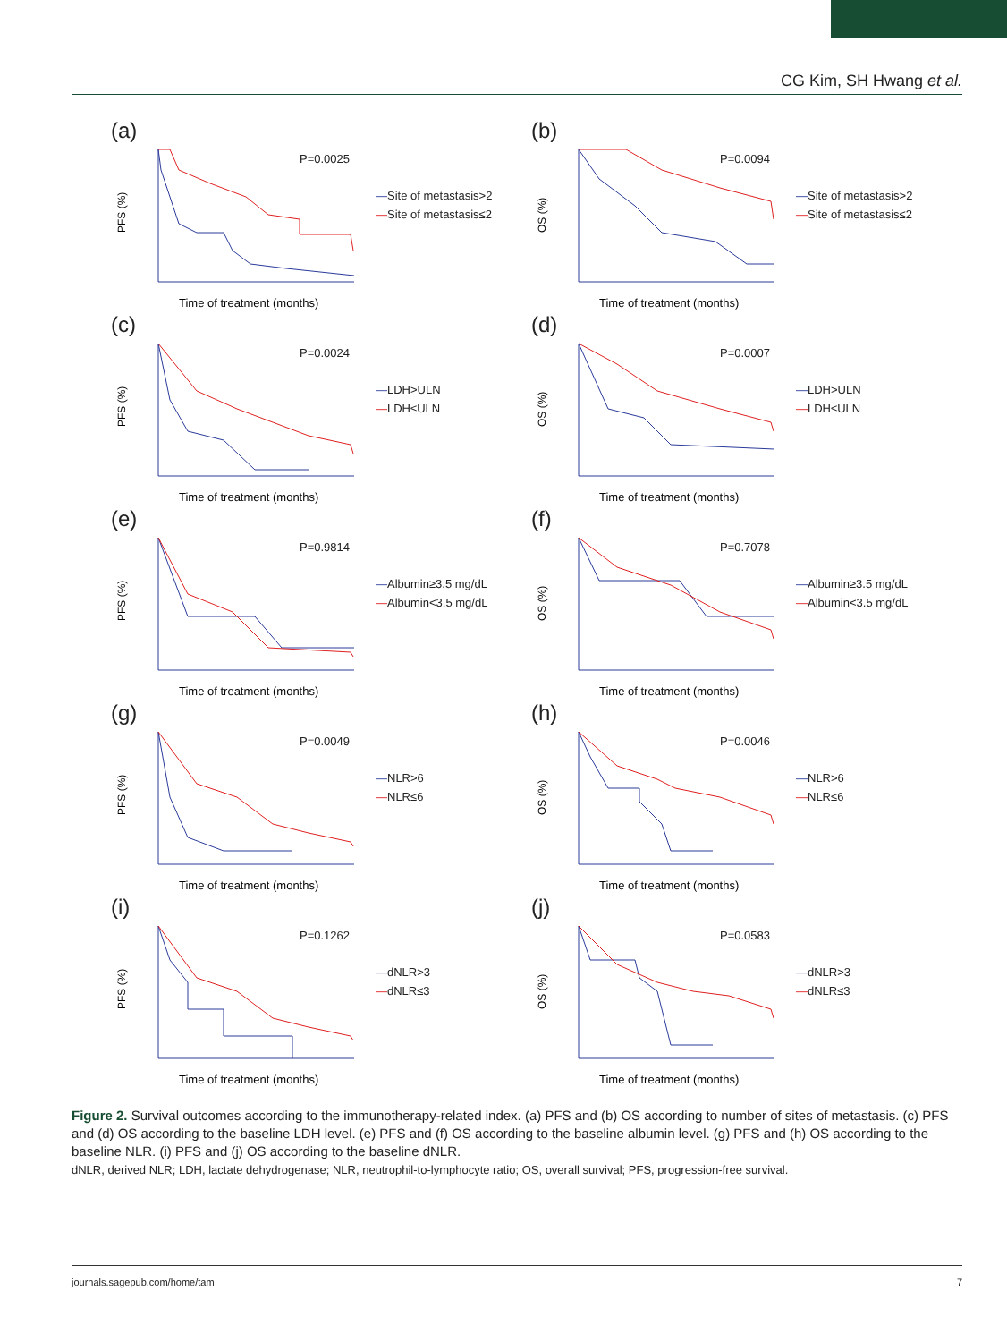CG Kim, SH Hwang et al.
(a)
PFS (%)
Time of treatment (months)
P=0.0025
—Site of metastasis>2
—Site of metastasis≤2
(b)
OS (%)
Time of treatment (months)
P=0.0094
—Site of metastasis>2
—Site of metastasis≤2
(c)
PFS (%)
Time of treatment (months)
P=0.0024
—LDH>ULN
—LDH≤ULN
(d)
OS (%)
Time of treatment (months)
P=0.0007
—LDH>ULN
—LDH≤ULN
(e)
PFS (%)
Time of treatment (months)
P=0.9814
—Albumin≥3.5 mg/dL
—Albumin<3.5 mg/dL
(f)
OS (%)
Time of treatment (months)
P=0.7078
—Albumin≥3.5 mg/dL
—Albumin<3.5 mg/dL
(g)
PFS (%)
Time of treatment (months)
P=0.0049
—NLR>6
—NLR≤6
(h)
OS (%)
Time of treatment (months)
P=0.0046
—NLR>6
—NLR≤6
(i)
PFS (%)
Time of treatment (months)
P=0.1262
—dNLR>3
—dNLR≤3
(j)
OS (%)
Time of treatment (months)
P=0.0583
—dNLR>3
—dNLR≤3
Figure 2. Survival outcomes according to the immunotherapy-related index. (a) PFS and (b) OS according to number of sites of metastasis. (c) PFS and (d) OS according to the baseline LDH level. (e) PFS and (f) OS according to the baseline albumin level. (g) PFS and (h) OS according to the baseline NLR. (i) PFS and (j) OS according to the baseline dNLR.
dNLR, derived NLR; LDH, lactate dehydrogenase; NLR, neutrophil-to-lymphocyte ratio; OS, overall survival; PFS, progression-free survival.
journals.sagepub.com/home/tam 7